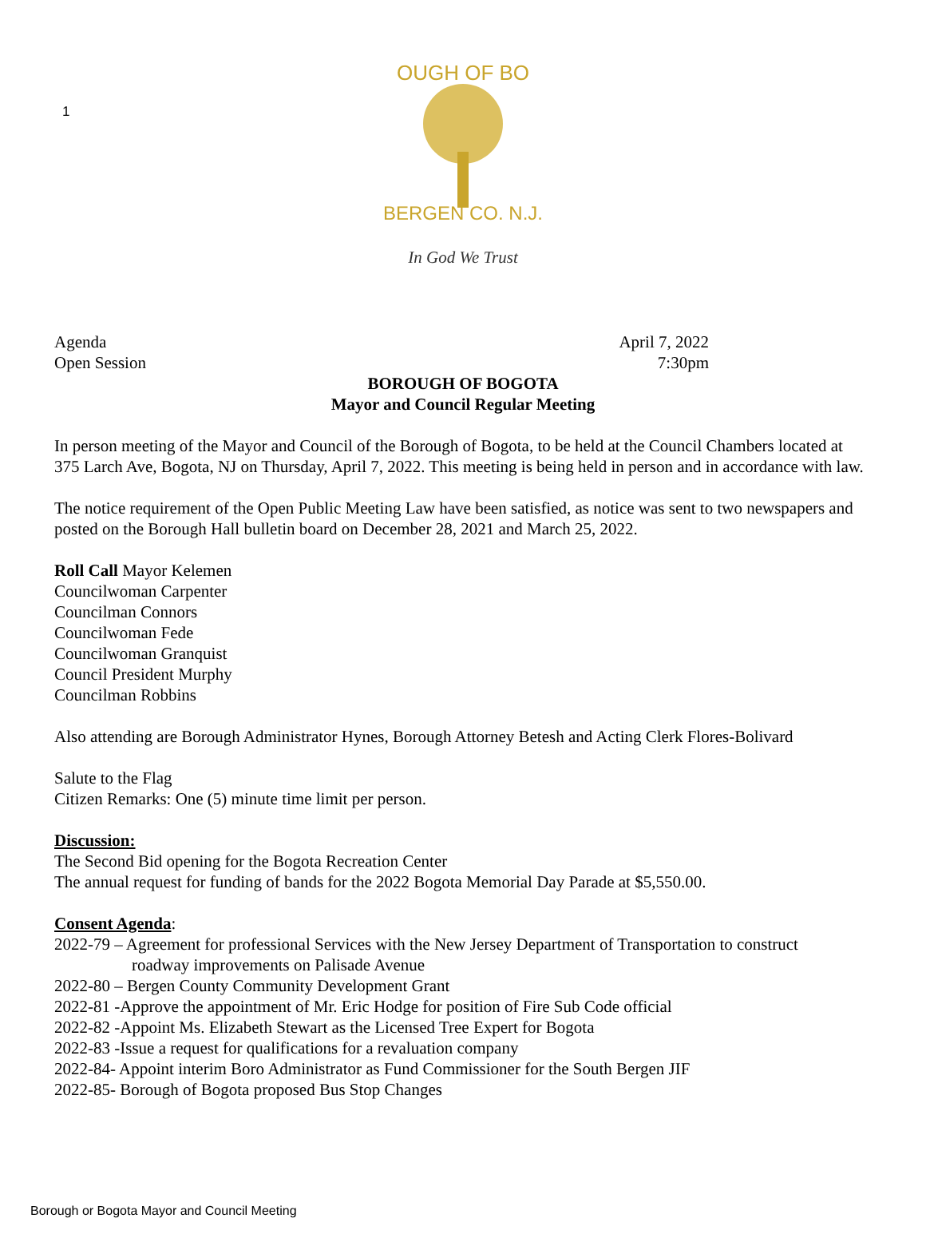1
OUGH OF BO
BERGEN CO. N.J.
In God We Trust
Agenda April 7, 2022
Open Session 7:30pm
BOROUGH OF BOGOTA
Mayor and Council Regular Meeting
In person meeting of the Mayor and Council of the Borough of Bogota, to be held at the Council Chambers located at 375 Larch Ave, Bogota, NJ on Thursday, April 7, 2022. This meeting is being held in person and in accordance with law.
The notice requirement of the Open Public Meeting Law have been satisfied, as notice was sent to two newspapers and posted on the Borough Hall bulletin board on December 28, 2021 and March 25, 2022.
Roll Call Mayor Kelemen
Councilwoman Carpenter
Councilman Connors
Councilwoman Fede
Councilwoman Granquist
Council President Murphy
Councilman Robbins
Also attending are Borough Administrator Hynes, Borough Attorney Betesh and Acting Clerk Flores-Bolivard
Salute to the Flag
Citizen Remarks: One (5) minute time limit per person.
Discussion:
The Second Bid opening for the Bogota Recreation Center
The annual request for funding of bands for the 2022 Bogota Memorial Day Parade at $5,550.00.
Consent Agenda:
2022-79 – Agreement for professional Services with the New Jersey Department of Transportation to construct
roadway improvements on Palisade Avenue
2022-80 – Bergen County Community Development Grant
2022-81 -Approve the appointment of Mr. Eric Hodge for position of Fire Sub Code official
2022-82 -Appoint Ms. Elizabeth Stewart as the Licensed Tree Expert for Bogota
2022-83 -Issue a request for qualifications for a revaluation company
2022-84- Appoint interim Boro Administrator as Fund Commissioner for the South Bergen JIF
2022-85- Borough of Bogota proposed Bus Stop Changes
Borough or Bogota Mayor and Council Meeting